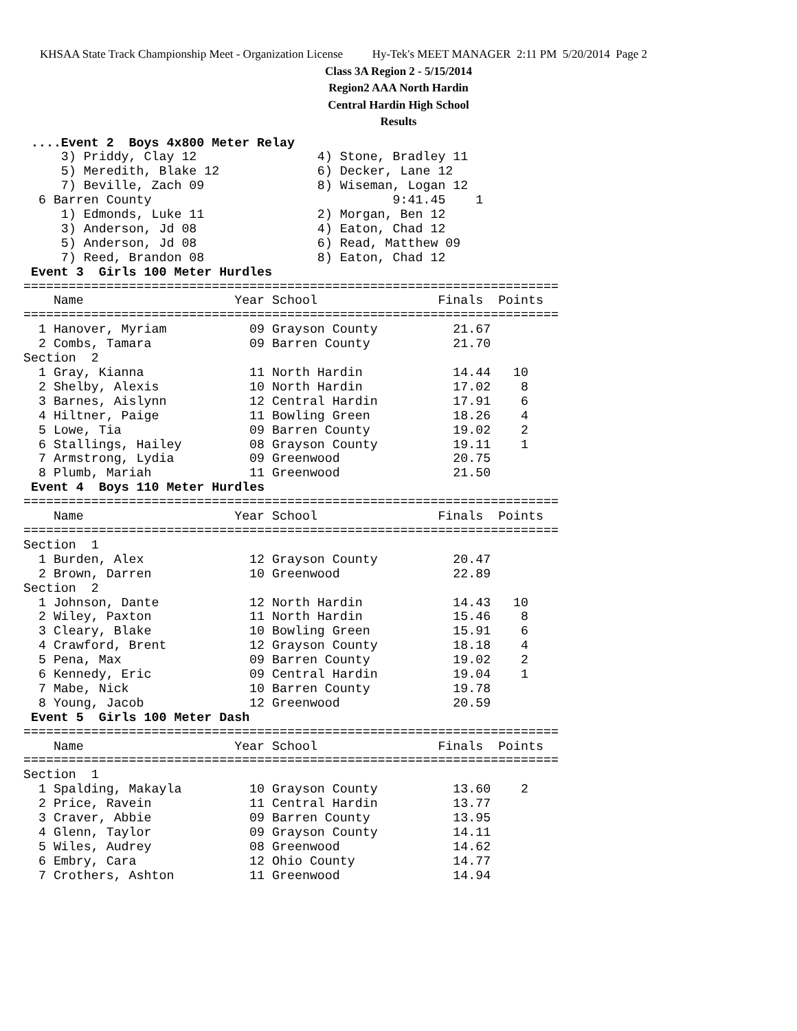KHSAA State Track Championship Meet - Organization License Hy-Tek's MEET MANAGER 2:11 PM 5/20/2014 Page 2
Class 3A Region 2 - 5/15/2014
Region2 AAA North Hardin
Central Hardin High School
Results
 ....Event 2  Boys 4x800 Meter Relay
     3) Priddy, Clay 12                4) Stone, Bradley 11
     5) Meredith, Blake 12             6) Decker, Lane 12
     7) Beville, Zach 09               8) Wiseman, Logan 12
  6 Barren County                                9:41.45    1
     1) Edmonds, Luke 11               2) Morgan, Ben 12
     3) Anderson, Jd 08                4) Eaton, Chad 12
     5) Anderson, Jd 08                6) Read, Matthew 09
     7) Reed, Brandon 08               8) Eaton, Chad 12
 Event 3  Girls 100 Meter Hurdles
=======================================================================
    Name                    Year School                Finals  Points
=======================================================================
  1 Hanover, Myriam           09 Grayson County          21.67
  2 Combs, Tamara             09 Barren County           21.70
Section  2
  1 Gray, Kianna              11 North Hardin            14.44   10
  2 Shelby, Alexis            10 North Hardin            17.02    8
  3 Barnes, Aislynn           12 Central Hardin          17.91    6
  4 Hiltner, Paige            11 Bowling Green           18.26    4
  5 Lowe, Tia                 09 Barren County           19.02    2
  6 Stallings, Hailey         08 Grayson County          19.11    1
  7 Armstrong, Lydia          09 Greenwood               20.75
  8 Plumb, Mariah             11 Greenwood               21.50
 Event 4  Boys 110 Meter Hurdles
=======================================================================
    Name                    Year School                Finals  Points
=======================================================================
Section  1
  1 Burden, Alex              12 Grayson County          20.47
  2 Brown, Darren             10 Greenwood               22.89
Section  2
  1 Johnson, Dante            12 North Hardin            14.43   10
  2 Wiley, Paxton             11 North Hardin            15.46    8
  3 Cleary, Blake             10 Bowling Green           15.91    6
  4 Crawford, Brent           12 Grayson County          18.18    4
  5 Pena, Max                 09 Barren County           19.02    2
  6 Kennedy, Eric             09 Central Hardin          19.04    1
  7 Mabe, Nick                10 Barren County           19.78
  8 Young, Jacob              12 Greenwood               20.59
 Event 5  Girls 100 Meter Dash
=======================================================================
    Name                    Year School                Finals  Points
=======================================================================
Section  1
  1 Spalding, Makayla         10 Grayson County          13.60    2
  2 Price, Ravein             11 Central Hardin          13.77
  3 Craver, Abbie             09 Barren County           13.95
  4 Glenn, Taylor             09 Grayson County          14.11
  5 Wiles, Audrey             08 Greenwood               14.62
  6 Embry, Cara               12 Ohio County             14.77
  7 Crothers, Ashton          11 Greenwood               14.94